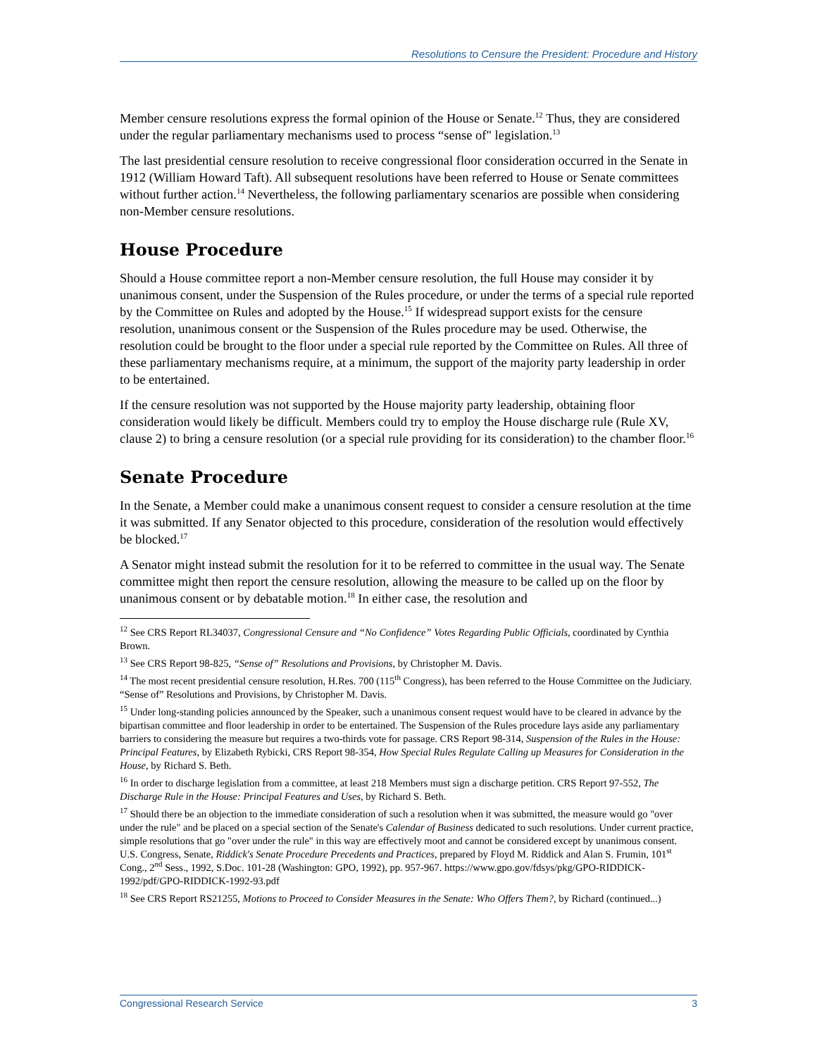Resolutions to Censure the President: Procedure and History
Member censure resolutions express the formal opinion of the House or Senate.<sup>12</sup> Thus, they are considered under the regular parliamentary mechanisms used to process “sense of" legislation.<sup>13</sup>
The last presidential censure resolution to receive congressional floor consideration occurred in the Senate in 1912 (William Howard Taft). All subsequent resolutions have been referred to House or Senate committees without further action.<sup>14</sup> Nevertheless, the following parliamentary scenarios are possible when considering non-Member censure resolutions.
House Procedure
Should a House committee report a non-Member censure resolution, the full House may consider it by unanimous consent, under the Suspension of the Rules procedure, or under the terms of a special rule reported by the Committee on Rules and adopted by the House.<sup>15</sup> If widespread support exists for the censure resolution, unanimous consent or the Suspension of the Rules procedure may be used. Otherwise, the resolution could be brought to the floor under a special rule reported by the Committee on Rules. All three of these parliamentary mechanisms require, at a minimum, the support of the majority party leadership in order to be entertained.
If the censure resolution was not supported by the House majority party leadership, obtaining floor consideration would likely be difficult. Members could try to employ the House discharge rule (Rule XV, clause 2) to bring a censure resolution (or a special rule providing for its consideration) to the chamber floor.<sup>16</sup>
Senate Procedure
In the Senate, a Member could make a unanimous consent request to consider a censure resolution at the time it was submitted. If any Senator objected to this procedure, consideration of the resolution would effectively be blocked.<sup>17</sup>
A Senator might instead submit the resolution for it to be referred to committee in the usual way. The Senate committee might then report the censure resolution, allowing the measure to be called up on the floor by unanimous consent or by debatable motion.<sup>18</sup> In either case, the resolution and
<sup>12</sup> See CRS Report RL34037, Congressional Censure and “No Confidence” Votes Regarding Public Officials, coordinated by Cynthia Brown.
<sup>13</sup> See CRS Report 98-825, “Sense of” Resolutions and Provisions, by Christopher M. Davis.
<sup>14</sup> The most recent presidential censure resolution, H.Res. 700 (115<sup>th</sup> Congress), has been referred to the House Committee on the Judiciary. “Sense of” Resolutions and Provisions, by Christopher M. Davis.
<sup>15</sup> Under long-standing policies announced by the Speaker, such a unanimous consent request would have to be cleared in advance by the bipartisan committee and floor leadership in order to be entertained. The Suspension of the Rules procedure lays aside any parliamentary barriers to considering the measure but requires a two-thirds vote for passage. CRS Report 98-314, Suspension of the Rules in the House: Principal Features, by Elizabeth Rybicki, CRS Report 98-354, How Special Rules Regulate Calling up Measures for Consideration in the House, by Richard S. Beth.
<sup>16</sup> In order to discharge legislation from a committee, at least 218 Members must sign a discharge petition. CRS Report 97-552, The Discharge Rule in the House: Principal Features and Uses, by Richard S. Beth.
<sup>17</sup> Should there be an objection to the immediate consideration of such a resolution when it was submitted, the measure would go "over under the rule" and be placed on a special section of the Senate's Calendar of Business dedicated to such resolutions. Under current practice, simple resolutions that go "over under the rule" in this way are effectively moot and cannot be considered except by unanimous consent. U.S. Congress, Senate, Riddick's Senate Procedure Precedents and Practices, prepared by Floyd M. Riddick and Alan S. Frumin, 101<sup>st</sup> Cong., 2<sup>nd</sup> Sess., 1992, S.Doc. 101-28 (Washington: GPO, 1992), pp. 957-967. https://www.gpo.gov/fdsys/pkg/GPO-RIDDICK-1992/pdf/GPO-RIDDICK-1992-93.pdf
<sup>18</sup> See CRS Report RS21255, Motions to Proceed to Consider Measures in the Senate: Who Offers Them?, by Richard (continued...)
Congressional Research Service 3